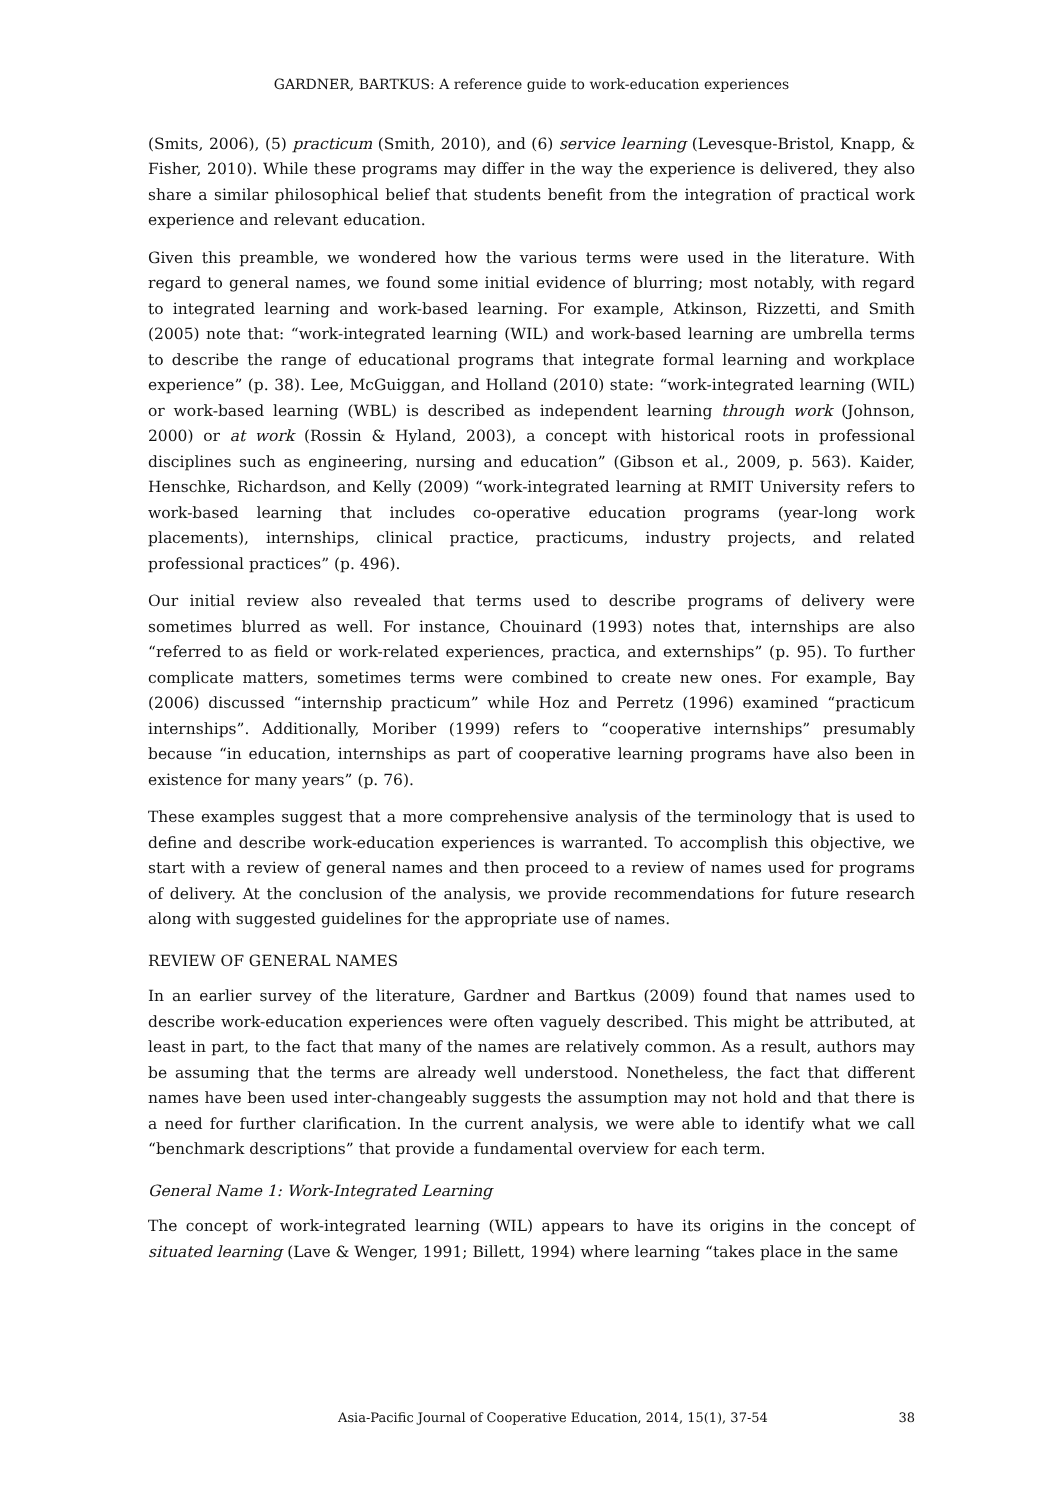GARDNER, BARTKUS: A reference guide to work-education experiences
(Smits, 2006), (5) practicum (Smith, 2010), and (6) service learning (Levesque-Bristol, Knapp, & Fisher, 2010). While these programs may differ in the way the experience is delivered, they also share a similar philosophical belief that students benefit from the integration of practical work experience and relevant education.
Given this preamble, we wondered how the various terms were used in the literature. With regard to general names, we found some initial evidence of blurring; most notably, with regard to integrated learning and work-based learning. For example, Atkinson, Rizzetti, and Smith (2005) note that: “work-integrated learning (WIL) and work-based learning are umbrella terms to describe the range of educational programs that integrate formal learning and workplace experience” (p. 38). Lee, McGuiggan, and Holland (2010) state: “work-integrated learning (WIL) or work-based learning (WBL) is described as independent learning through work (Johnson, 2000) or at work (Rossin & Hyland, 2003), a concept with historical roots in professional disciplines such as engineering, nursing and education” (Gibson et al., 2009, p. 563). Kaider, Henschke, Richardson, and Kelly (2009) “work-integrated learning at RMIT University refers to work-based learning that includes co-operative education programs (year-long work placements), internships, clinical practice, practicums, industry projects, and related professional practices” (p. 496).
Our initial review also revealed that terms used to describe programs of delivery were sometimes blurred as well. For instance, Chouinard (1993) notes that, internships are also “referred to as field or work-related experiences, practica, and externships” (p. 95). To further complicate matters, sometimes terms were combined to create new ones. For example, Bay (2006) discussed “internship practicum” while Hoz and Perretz (1996) examined “practicum internships”. Additionally, Moriber (1999) refers to “cooperative internships” presumably because “in education, internships as part of cooperative learning programs have also been in existence for many years” (p. 76).
These examples suggest that a more comprehensive analysis of the terminology that is used to define and describe work-education experiences is warranted. To accomplish this objective, we start with a review of general names and then proceed to a review of names used for programs of delivery. At the conclusion of the analysis, we provide recommendations for future research along with suggested guidelines for the appropriate use of names.
REVIEW OF GENERAL NAMES
In an earlier survey of the literature, Gardner and Bartkus (2009) found that names used to describe work-education experiences were often vaguely described. This might be attributed, at least in part, to the fact that many of the names are relatively common. As a result, authors may be assuming that the terms are already well understood. Nonetheless, the fact that different names have been used inter-changeably suggests the assumption may not hold and that there is a need for further clarification. In the current analysis, we were able to identify what we call “benchmark descriptions” that provide a fundamental overview for each term.
General Name 1: Work-Integrated Learning
The concept of work-integrated learning (WIL) appears to have its origins in the concept of situated learning (Lave & Wenger, 1991; Billett, 1994) where learning “takes place in the same
Asia-Pacific Journal of Cooperative Education, 2014, 15(1), 37-54 38